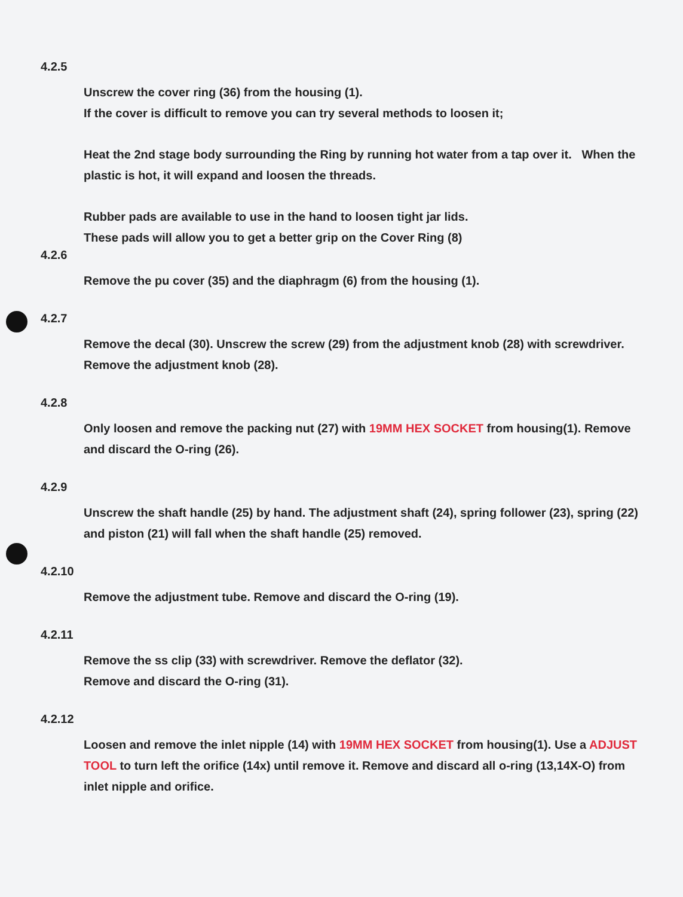4.2.5
Unscrew the cover ring (36) from the housing (1).
If the cover is difficult to remove you can try several methods to loosen it;
Heat the 2nd stage body surrounding the Ring by running hot water from a tap over it. When the plastic is hot, it will expand and loosen the threads.
Rubber pads are available to use in the hand to loosen tight jar lids.
These pads will allow you to get a better grip on the Cover Ring (8)
4.2.6
Remove the pu cover (35) and the diaphragm (6) from the housing (1).
4.2.7
Remove the decal (30). Unscrew the screw (29) from the adjustment knob (28) with screwdriver. Remove the adjustment knob (28).
4.2.8
Only loosen and remove the packing nut (27) with 19MM HEX SOCKET from housing(1). Remove and discard the O-ring (26).
4.2.9
Unscrew the shaft handle (25) by hand. The adjustment shaft (24), spring follower (23), spring (22) and piston (21) will fall when the shaft handle (25) removed.
4.2.10
Remove the adjustment tube. Remove and discard the O-ring (19).
4.2.11
Remove the ss clip (33) with screwdriver. Remove the deflator (32).
Remove and discard the O-ring (31).
4.2.12
Loosen and remove the inlet nipple (14) with 19MM HEX SOCKET from housing(1). Use a ADJUST TOOL to turn left the orifice (14x) until remove it. Remove and discard all o-ring (13,14X-O) from inlet nipple and orifice.